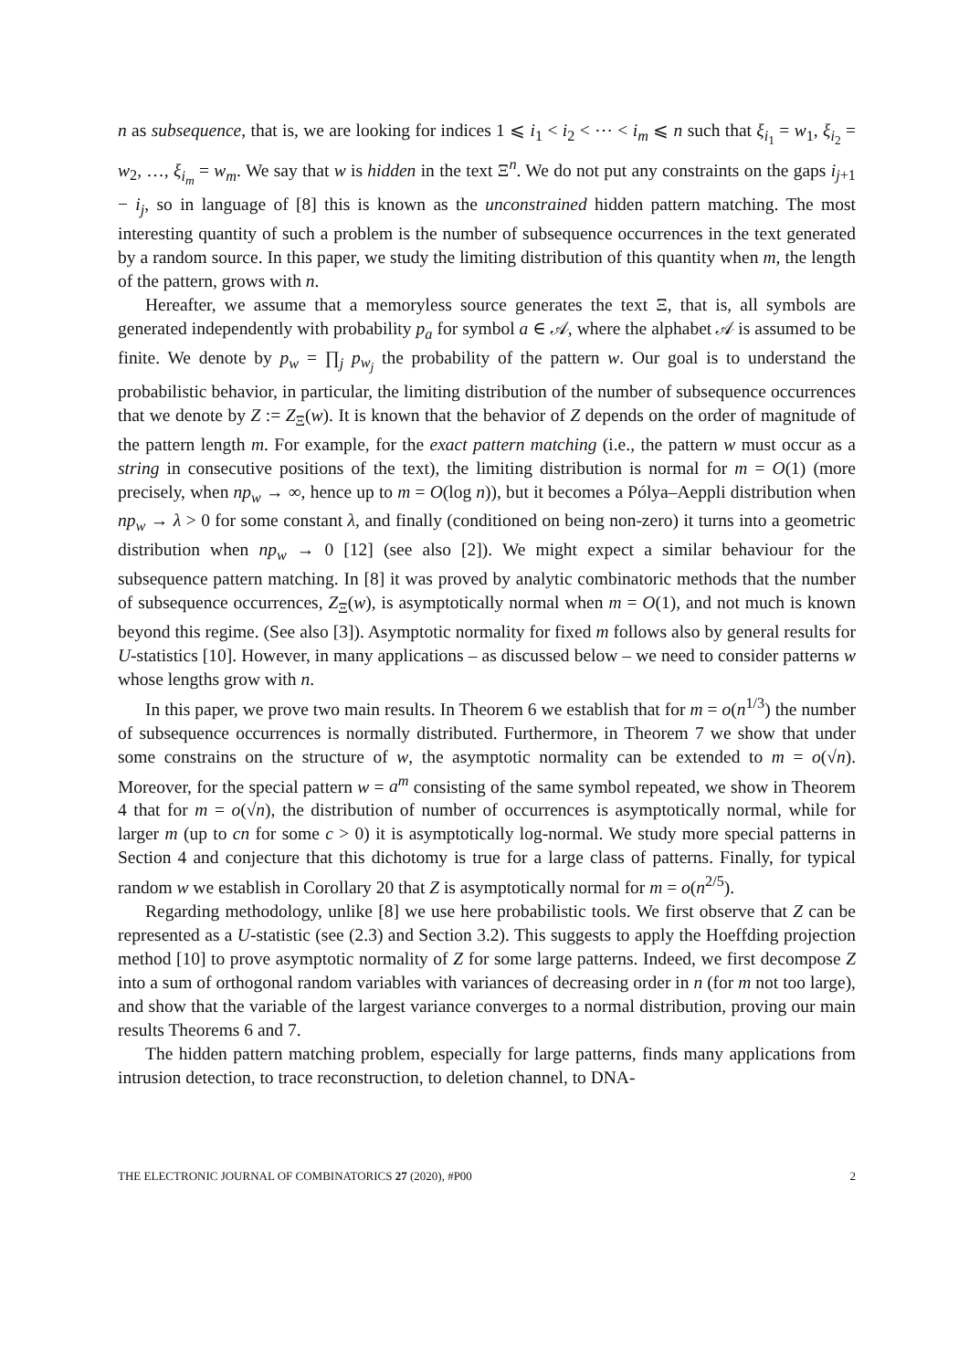n as subsequence, that is, we are looking for indices 1 ⩽ i<sub>1</sub> < i<sub>2</sub> < ⋯ < i<sub>m</sub> ⩽ n such that ξ<sub>i<sub>1</sub></sub> = w<sub>1</sub>, ξ<sub>i<sub>2</sub></sub> = w<sub>2</sub>, …, ξ<sub>i<sub>m</sub></sub> = w<sub>m</sub>. We say that w is hidden in the text Ξ<sup>n</sup>. We do not put any constraints on the gaps i<sub>j+1</sub> − i<sub>j</sub>, so in language of [8] this is known as the unconstrained hidden pattern matching. The most interesting quantity of such a problem is the number of subsequence occurrences in the text generated by a random source. In this paper, we study the limiting distribution of this quantity when m, the length of the pattern, grows with n.
Hereafter, we assume that a memoryless source generates the text Ξ, that is, all symbols are generated independently with probability p<sub>a</sub> for symbol a ∈ 𝒜, where the alphabet 𝒜 is assumed to be finite. We denote by p<sub>w</sub> = ∏<sub>j</sub> p<sub>w<sub>j</sub></sub> the probability of the pattern w. Our goal is to understand the probabilistic behavior, in particular, the limiting distribution of the number of subsequence occurrences that we denote by Z := Z<sub>Ξ</sub>(w). It is known that the behavior of Z depends on the order of magnitude of the pattern length m. For example, for the exact pattern matching (i.e., the pattern w must occur as a string in consecutive positions of the text), the limiting distribution is normal for m = O(1) (more precisely, when np<sub>w</sub> → ∞, hence up to m = O(log n)), but it becomes a Pólya–Aeppli distribution when np<sub>w</sub> → λ > 0 for some constant λ, and finally (conditioned on being non-zero) it turns into a geometric distribution when np<sub>w</sub> → 0 [12] (see also [2]). We might expect a similar behaviour for the subsequence pattern matching. In [8] it was proved by analytic combinatoric methods that the number of subsequence occurrences, Z<sub>Ξ</sub>(w), is asymptotically normal when m = O(1), and not much is known beyond this regime. (See also [3]). Asymptotic normality for fixed m follows also by general results for U-statistics [10]. However, in many applications – as discussed below – we need to consider patterns w whose lengths grow with n.
In this paper, we prove two main results. In Theorem 6 we establish that for m = o(n<sup>1/3</sup>) the number of subsequence occurrences is normally distributed. Furthermore, in Theorem 7 we show that under some constrains on the structure of w, the asymptotic normality can be extended to m = o(√n). Moreover, for the special pattern w = a<sup>m</sup> consisting of the same symbol repeated, we show in Theorem 4 that for m = o(√n), the distribution of number of occurrences is asymptotically normal, while for larger m (up to cn for some c > 0) it is asymptotically log-normal. We study more special patterns in Section 4 and conjecture that this dichotomy is true for a large class of patterns. Finally, for typical random w we establish in Corollary 20 that Z is asymptotically normal for m = o(n<sup>2/5</sup>).
Regarding methodology, unlike [8] we use here probabilistic tools. We first observe that Z can be represented as a U-statistic (see (2.3) and Section 3.2). This suggests to apply the Hoeffding projection method [10] to prove asymptotic normality of Z for some large patterns. Indeed, we first decompose Z into a sum of orthogonal random variables with variances of decreasing order in n (for m not too large), and show that the variable of the largest variance converges to a normal distribution, proving our main results Theorems 6 and 7.
The hidden pattern matching problem, especially for large patterns, finds many applications from intrusion detection, to trace reconstruction, to deletion channel, to DNA-
THE ELECTRONIC JOURNAL OF COMBINATORICS 27 (2020), #P00 2